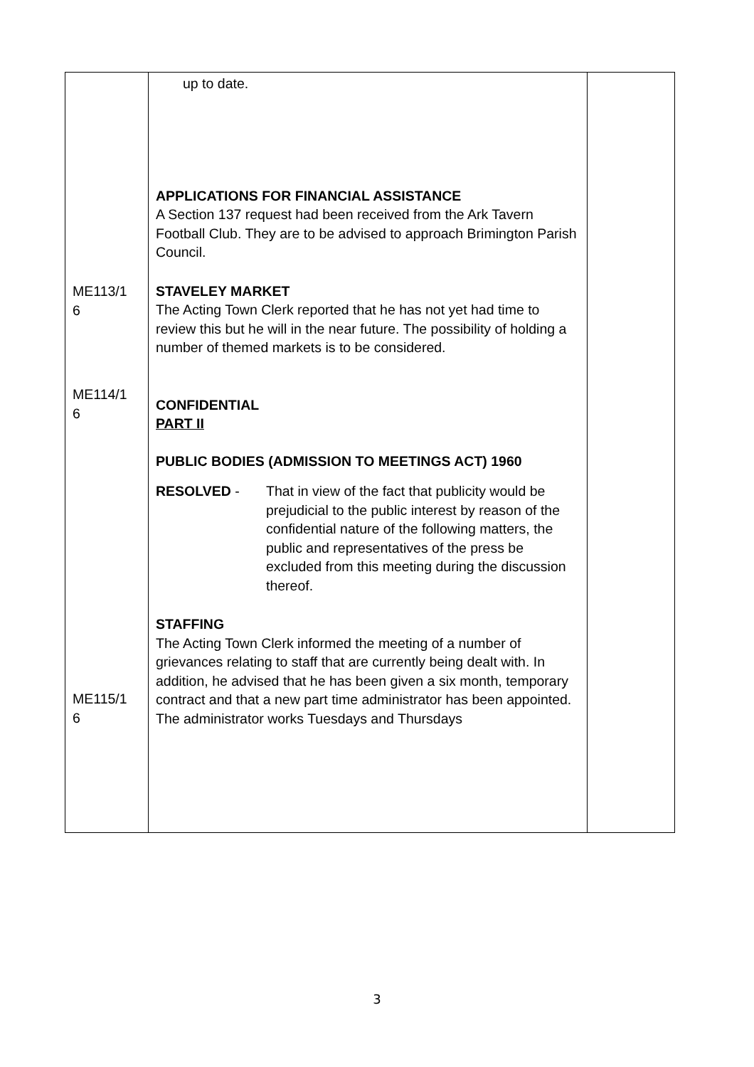| ME113/1 6 ME114/1 6 ME115/1 6 | up to date. APPLICATIONS FOR FINANCIAL ASSISTANCE A Section 137 request had been received from the Ark Tavern Football Club. They are to be advised to approach Brimington Parish Council. STAVELEY MARKET The Acting Town Clerk reported that he has not yet had time to review this but he will in the near future. The possibility of holding a number of themed markets is to be considered. CONFIDENTIAL PART II PUBLIC BODIES (ADMISSION TO MEETINGS ACT) 1960 RESOLVED - That in view of the fact that publicity would be prejudicial to the public interest by reason of the confidential nature of the following matters, the public and representatives of the press be excluded from this meeting during the discussion thereof. STAFFING The Acting Town Clerk informed the meeting of a number of grievances relating to staff that are currently being dealt with. In addition, he advised that he has been given a six month, temporary contract and that a new part time administrator has been appointed. The administrator works Tuesdays and Thursdays | |
3